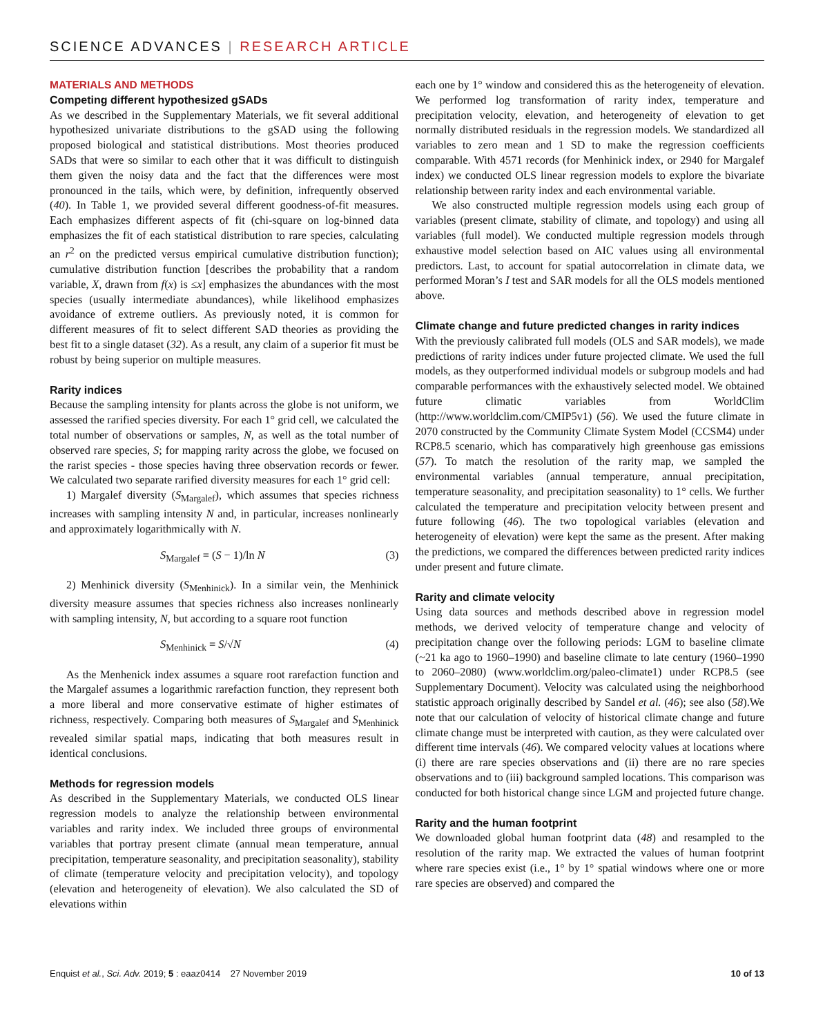SCIENCE ADVANCES | RESEARCH ARTICLE
MATERIALS AND METHODS
Competing different hypothesized gSADs
As we described in the Supplementary Materials, we fit several additional hypothesized univariate distributions to the gSAD using the following proposed biological and statistical distributions. Most theories produced SADs that were so similar to each other that it was difficult to distinguish them given the noisy data and the fact that the differences were most pronounced in the tails, which were, by definition, infrequently observed (40). In Table 1, we provided several different goodness-of-fit measures. Each emphasizes different aspects of fit (chi-square on log-binned data emphasizes the fit of each statistical distribution to rare species, calculating an r<sup>2</sup> on the predicted versus empirical cumulative distribution function); cumulative distribution function [describes the probability that a random variable, X, drawn from f(x) is ≤x] emphasizes the abundances with the most species (usually intermediate abundances), while likelihood emphasizes avoidance of extreme outliers. As previously noted, it is common for different measures of fit to select different SAD theories as providing the best fit to a single dataset (32). As a result, any claim of a superior fit must be robust by being superior on multiple measures.
Rarity indices
Because the sampling intensity for plants across the globe is not uniform, we assessed the rarified species diversity. For each 1° grid cell, we calculated the total number of observations or samples, N, as well as the total number of observed rare species, S; for mapping rarity across the globe, we focused on the rarist species - those species having three observation records or fewer. We calculated two separate rarified diversity measures for each 1° grid cell:
1) Margalef diversity (S<sub>Margalef</sub>), which assumes that species richness increases with sampling intensity N and, in particular, increases nonlinearly and approximately logarithmically with N.
S<sub>Margalef</sub> = (S − 1)/ln N (3)
2) Menhinick diversity (S<sub>Menhinick</sub>). In a similar vein, the Menhinick diversity measure assumes that species richness also increases nonlinearly with sampling intensity, N, but according to a square root function
S<sub>Menhinick</sub> = S/√N (4)
As the Menhenick index assumes a square root rarefaction function and the Margalef assumes a logarithmic rarefaction function, they represent both a more liberal and more conservative estimate of higher estimates of richness, respectively. Comparing both measures of S<sub>Margalef</sub> and S<sub>Menhinick</sub> revealed similar spatial maps, indicating that both measures result in identical conclusions.
Methods for regression models
As described in the Supplementary Materials, we conducted OLS linear regression models to analyze the relationship between environmental variables and rarity index. We included three groups of environmental variables that portray present climate (annual mean temperature, annual precipitation, temperature seasonality, and precipitation seasonality), stability of climate (temperature velocity and precipitation velocity), and topology (elevation and heterogeneity of elevation). We also calculated the SD of elevations within
each one by 1° window and considered this as the heterogeneity of elevation. We performed log transformation of rarity index, temperature and precipitation velocity, elevation, and heterogeneity of elevation to get normally distributed residuals in the regression models. We standardized all variables to zero mean and 1 SD to make the regression coefficients comparable. With 4571 records (for Menhinick index, or 2940 for Margalef index) we conducted OLS linear regression models to explore the bivariate relationship between rarity index and each environmental variable.
We also constructed multiple regression models using each group of variables (present climate, stability of climate, and topology) and using all variables (full model). We conducted multiple regression models through exhaustive model selection based on AIC values using all environmental predictors. Last, to account for spatial autocorrelation in climate data, we performed Moran’s I test and SAR models for all the OLS models mentioned above.
Climate change and future predicted changes in rarity indices
With the previously calibrated full models (OLS and SAR models), we made predictions of rarity indices under future projected climate. We used the full models, as they outperformed individual models or subgroup models and had comparable performances with the exhaustively selected model. We obtained future climatic variables from WorldClim (http://www.worldclim.com/CMIP5v1) (56). We used the future climate in 2070 constructed by the Community Climate System Model (CCSM4) under RCP8.5 scenario, which has comparatively high greenhouse gas emissions (57). To match the resolution of the rarity map, we sampled the environmental variables (annual temperature, annual precipitation, temperature seasonality, and precipitation seasonality) to 1° cells. We further calculated the temperature and precipitation velocity between present and future following (46). The two topological variables (elevation and heterogeneity of elevation) were kept the same as the present. After making the predictions, we compared the differences between predicted rarity indices under present and future climate.
Rarity and climate velocity
Using data sources and methods described above in regression model methods, we derived velocity of temperature change and velocity of precipitation change over the following periods: LGM to baseline climate (~21 ka ago to 1960–1990) and baseline climate to late century (1960–1990 to 2060–2080) (www.worldclim.org/paleo-climate1) under RCP8.5 (see Supplementary Document). Velocity was calculated using the neighborhood statistic approach originally described by Sandel et al. (46); see also (58).We note that our calculation of velocity of historical climate change and future climate change must be interpreted with caution, as they were calculated over different time intervals (46). We compared velocity values at locations where (i) there are rare species observations and (ii) there are no rare species observations and to (iii) background sampled locations. This comparison was conducted for both historical change since LGM and projected future change.
Rarity and the human footprint
We downloaded global human footprint data (48) and resampled to the resolution of the rarity map. We extracted the values of human footprint where rare species exist (i.e., 1° by 1° spatial windows where one or more rare species are observed) and compared the
Enquist et al., Sci. Adv. 2019; 5 : eaaz0414 27 November 2019 10 of 13